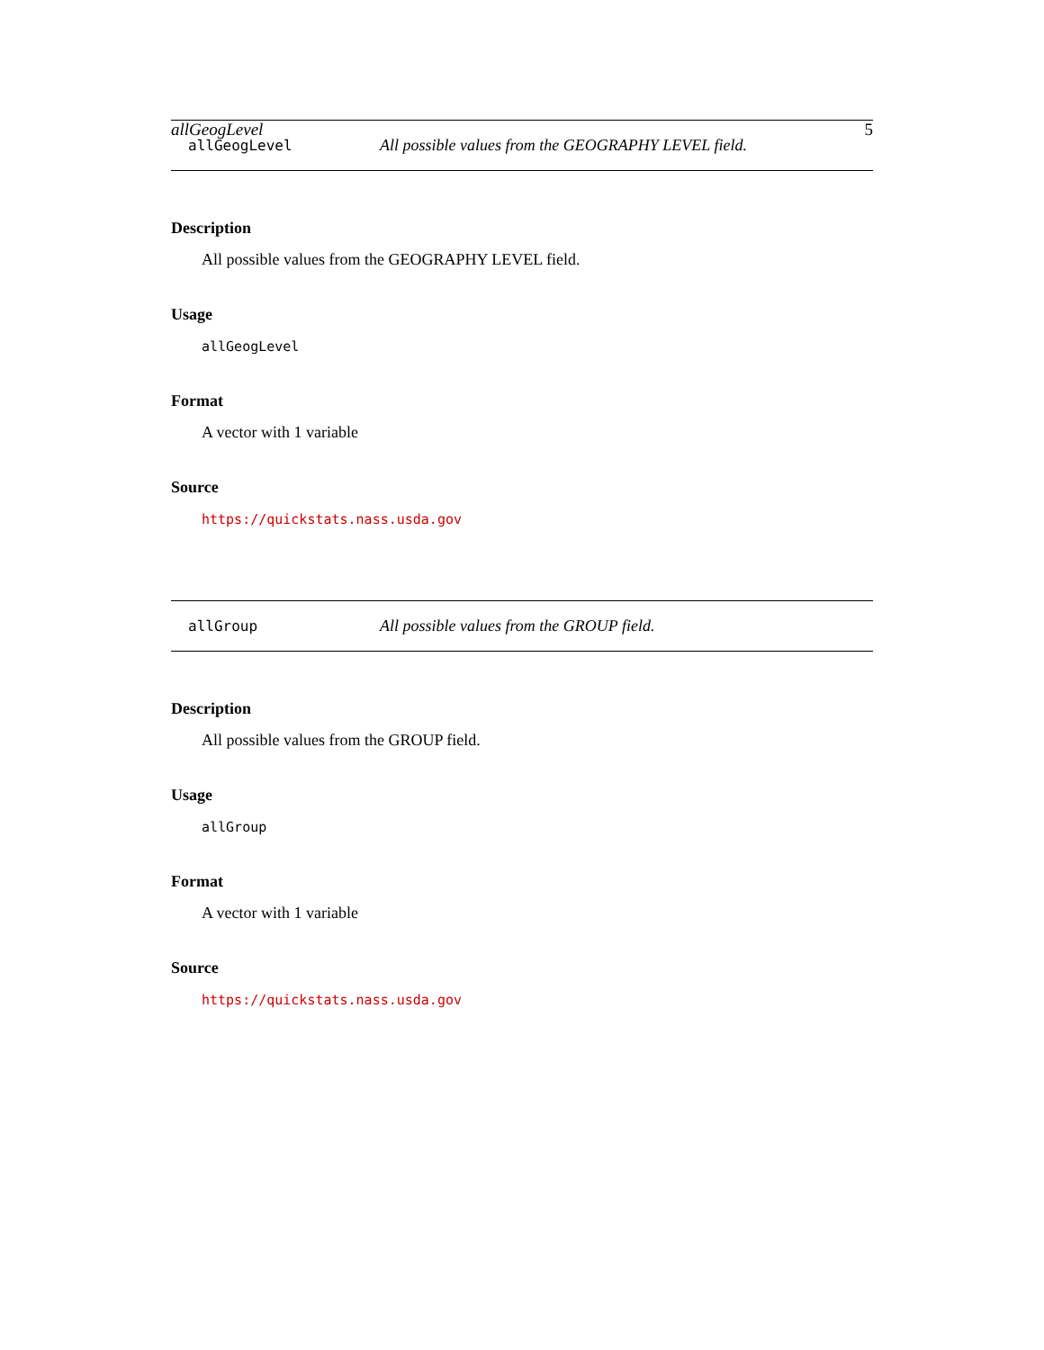allGeogLevel 5
allGeogLevel All possible values from the GEOGRAPHY LEVEL field.
Description
All possible values from the GEOGRAPHY LEVEL field.
Usage
allGeogLevel
Format
A vector with 1 variable
Source
https://quickstats.nass.usda.gov
allGroup All possible values from the GROUP field.
Description
All possible values from the GROUP field.
Usage
allGroup
Format
A vector with 1 variable
Source
https://quickstats.nass.usda.gov